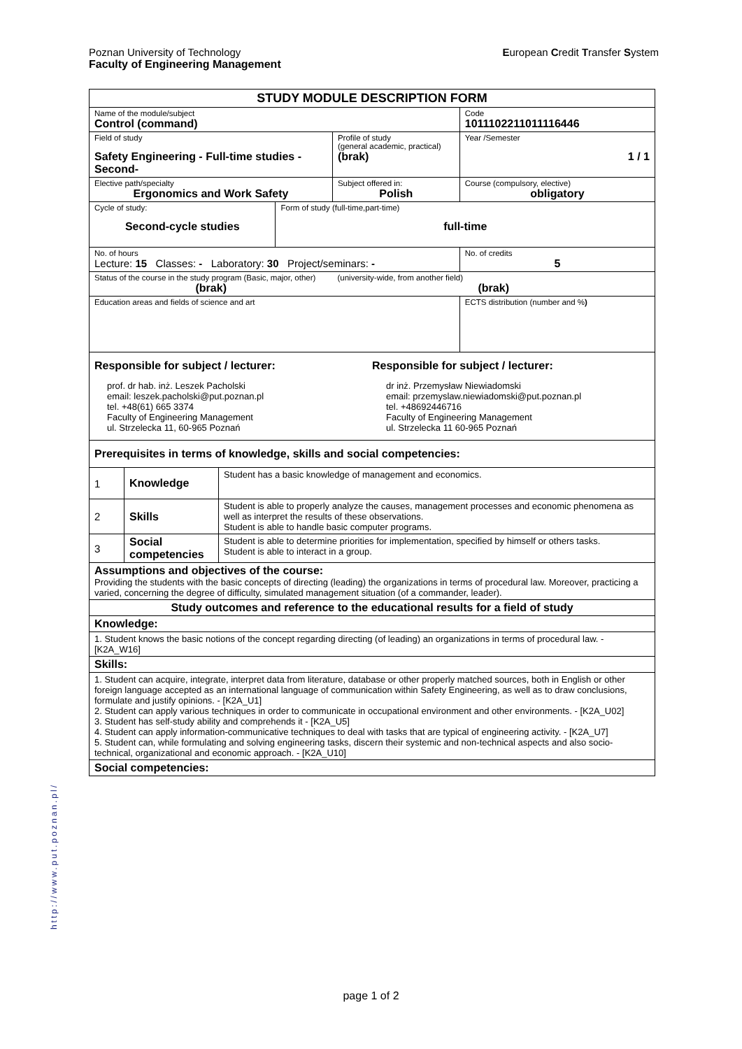European Credit Transfer System Poznan University of Technology
Faculty of Engineering Management
| STUDY MODULE DESCRIPTION FORM | | | | | |
| Name of the module/subject Control (command) | | | | | Code 1011102211011116446 |
| Field of study Safety Engineering - Full-time studies - Second- | | | | Profile of study (general academic, practical) (brak) | Year /Semester 1 / 1 |
| Elective path/specialty Ergonomics and Work Safety | | | | Subject offered in: Polish | Course (compulsory, elective) obligatory |
| Cycle of study: Second-cycle studies | | | Form of study (full-time,part-time) full-time | | |
| No. of hours Lecture: 15 Classes: - Laboratory: 30 Project/seminars: - | | | | | No. of credits 5 |
| Status of the course in the study program (Basic, major, other) (brak) | | | | (university-wide, from another field) (brak) | |
| Education areas and fields of science and art | | | | | ECTS distribution (number and % ) |
| Responsible for subject / lecturer: prof. dr hab. inż. Leszek Pacholski email: leszek.pacholski@put.poznan.pl tel. +48(61) 665 3374 Faculty of Engineering Management ul. Strzelecka 11, 60-965 Poznań Responsible for subject / lecturer: dr inż. Przemysław Niewiadomski email: przemyslaw.niewiadomski@put.poznan.pl tel. +48692446716 Faculty of Engineering Management ul. Strzelecka 11 60-965 Poznań | | | | | |
| Prerequisites in terms of knowledge, skills and social competencies: | | | | | |
| 1 | Knowledge | Student has a basic knowledge of management and economics. | | | |
| 2 | Skills | Student is able to properly analyze the causes, management processes and economic phenomena as well as interpret the results of these observations. Student is able to handle basic computer programs. | | | |
| 3 | Social competencies | Student is able to determine priorities for implementation, specified by himself or others tasks. Student is able to interact in a group. | | | |
| Assumptions and objectives of the course: Providing the students with the basic concepts of directing (leading) the organizations in terms of procedural law. Moreover, practicing a varied, concerning the degree of difficulty, simulated management situation (of a commander, leader). | | | | | |
| Study outcomes and reference to the educational results for a field of study | | | | | |
| Knowledge: | | | | | |
| 1. Student knows the basic notions of the concept regarding directing (of leading) an organizations in terms of procedural law. - [K2A_W16] | | | | | |
| Skills: | | | | | |
| 1. Student can acquire, integrate, interpret data from literature, database or other properly matched sources, both in English or other foreign language accepted as an international language of communication within Safety Engineering, as well as to draw conclusions, formulate and justify opinions. - [K2A_U1] 2. Student can apply various techniques in order to communicate in occupational environment and other environments. - [K2A_U02] 3. Student has self-study ability and comprehends it - [K2A_U5] 4. Student can apply information-communicative techniques to deal with tasks that are typical of engineering activity. - [K2A_U7] 5. Student can, while formulating and solving engineering tasks, discern their systemic and non-technical aspects and also socio-technical, organizational and economic approach. - [K2A_U10] | | | | | |
| Social competencies: | | | | | |
http://www.put.poznan.pl/
page 1 of 2